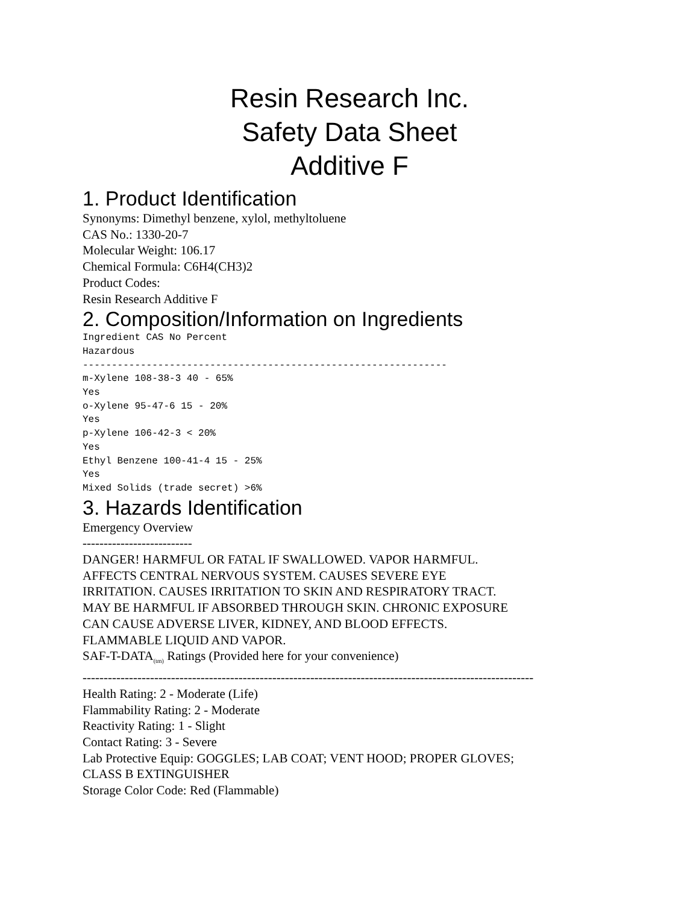Resin Research Inc.
Safety Data Sheet
Additive F
1. Product Identification
Synonyms: Dimethyl benzene, xylol, methyltoluene
CAS No.: 1330-20-7
Molecular Weight: 106.17
Chemical Formula: C6H4(CH3)2
Product Codes:
Resin Research Additive F
2. Composition/Information on Ingredients
Ingredient CAS No Percent Hazardous --------------------------------------------------------------- m-Xylene 108-38-3 40 - 65% Yes o-Xylene 95-47-6 15 - 20% Yes p-Xylene 106-42-3 < 20% Yes Ethyl Benzene 100-41-4 15 - 25% Yes Mixed Solids (trade secret) >6%
3. Hazards Identification
Emergency Overview
--------------------------
DANGER! HARMFUL OR FATAL IF SWALLOWED. VAPOR HARMFUL.
AFFECTS CENTRAL NERVOUS SYSTEM. CAUSES SEVERE EYE
IRRITATION. CAUSES IRRITATION TO SKIN AND RESPIRATORY TRACT.
MAY BE HARMFUL IF ABSORBED THROUGH SKIN. CHRONIC EXPOSURE
CAN CAUSE ADVERSE LIVER, KIDNEY, AND BLOOD EFFECTS.
FLAMMABLE LIQUID AND VAPOR.
SAF-T-DATA<sub>(tm)</sub> Ratings (Provided here for your convenience)
-----------------------------------------------------------------------------------------------------------
Health Rating: 2 - Moderate (Life)
Flammability Rating: 2 - Moderate
Reactivity Rating: 1 - Slight
Contact Rating: 3 - Severe
Lab Protective Equip: GOGGLES; LAB COAT; VENT HOOD; PROPER GLOVES;
CLASS B EXTINGUISHER
Storage Color Code: Red (Flammable)